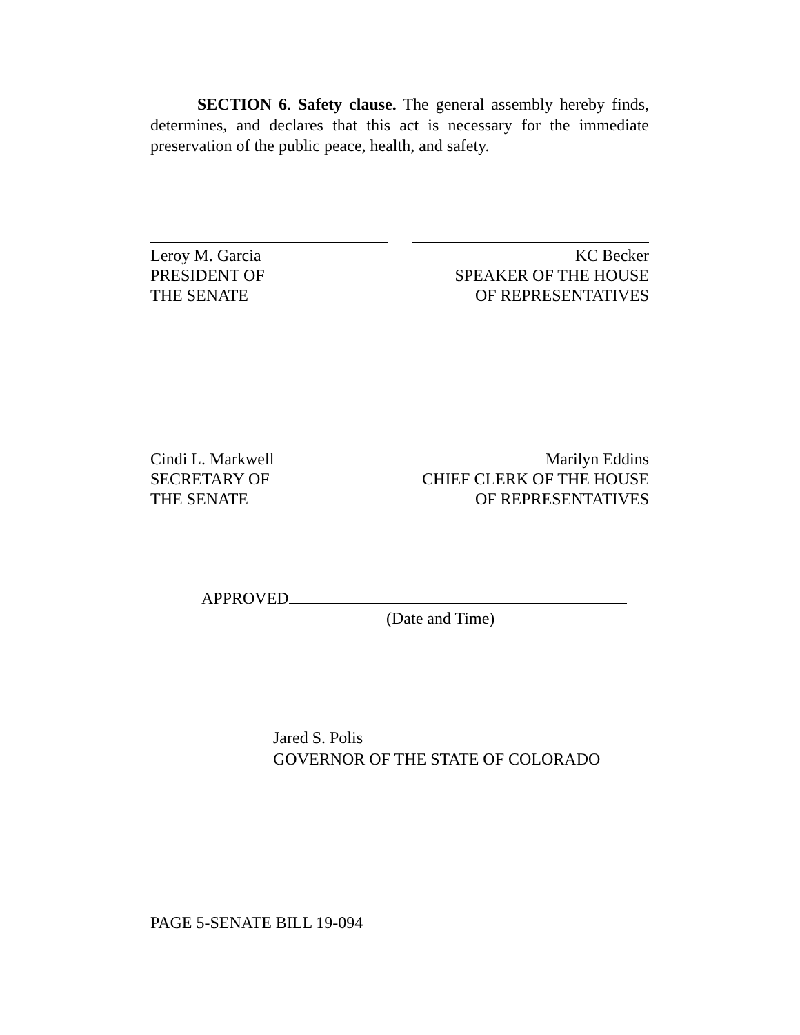SECTION 6. Safety clause. The general assembly hereby finds, determines, and declares that this act is necessary for the immediate preservation of the public peace, health, and safety.
Leroy M. Garcia
PRESIDENT OF
THE SENATE
KC Becker
SPEAKER OF THE HOUSE
OF REPRESENTATIVES
Cindi L. Markwell
SECRETARY OF
THE SENATE
Marilyn Eddins
CHIEF CLERK OF THE HOUSE
OF REPRESENTATIVES
APPROVED
(Date and Time)
Jared S. Polis
GOVERNOR OF THE STATE OF COLORADO
PAGE 5-SENATE BILL 19-094